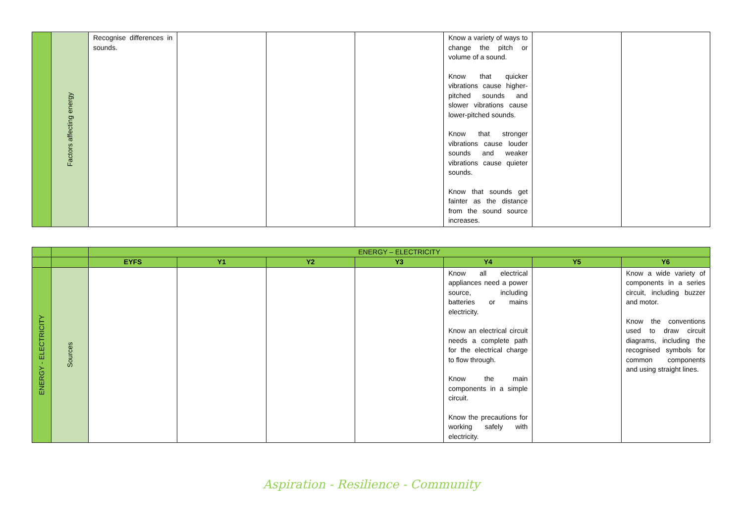| | Factors affecting energy | Recognise differences in sounds. | | | | Know a variety of ways to change the pitch or volume of a sound. Know that quicker vibrations cause higher-pitched sounds and slower vibrations cause lower-pitched sounds. Know that stronger vibrations cause louder sounds and weaker vibrations cause quieter sounds. Know that sounds get fainter as the distance from the sound source increases. | | |
| | | ENERGY – ELECTRICITY | | | | | | |
| | | EYFS | Y1 | Y2 | Y3 | Y4 | Y5 | Y6 |
| ENERGY - ELECTRICITY | Sources | | | | | Know all electrical appliances need a power source, including batteries or mains electricity. Know an electrical circuit needs a complete path for the electrical charge to flow through. Know the main components in a simple circuit. Know the precautions for working safely with electricity. | | Know a wide variety of components in a series circuit, including buzzer and motor. Know the conventions used to draw circuit diagrams, including the recognised symbols for common components and using straight lines. |
Aspiration - Resilience - Community